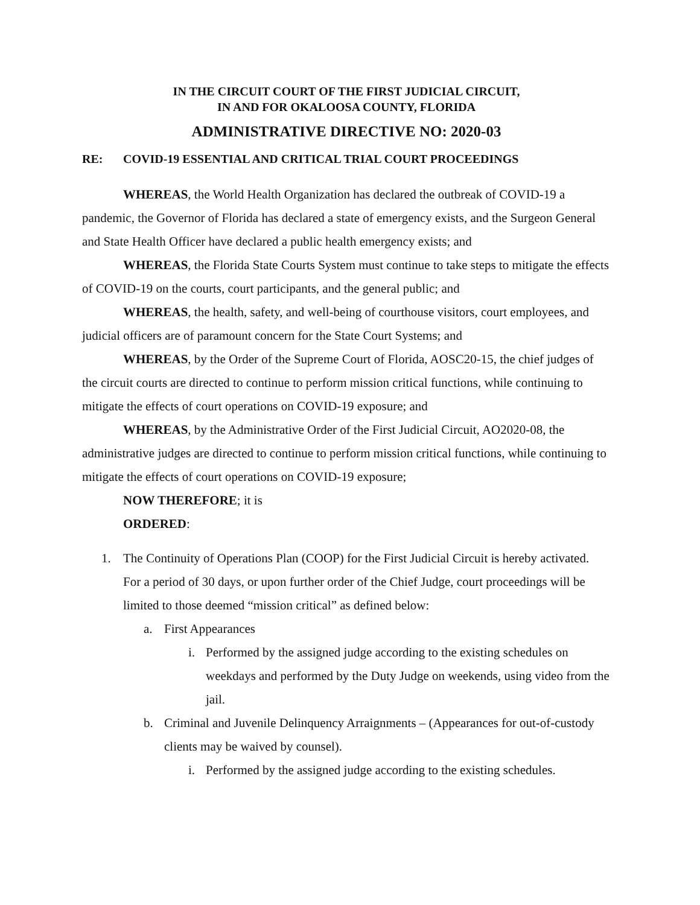IN THE CIRCUIT COURT OF THE FIRST JUDICIAL CIRCUIT,
IN AND FOR OKALOOSA COUNTY, FLORIDA
ADMINISTRATIVE DIRECTIVE NO: 2020-03
RE: COVID-19 ESSENTIAL AND CRITICAL TRIAL COURT PROCEEDINGS
WHEREAS, the World Health Organization has declared the outbreak of COVID-19 a pandemic, the Governor of Florida has declared a state of emergency exists, and the Surgeon General and State Health Officer have declared a public health emergency exists; and
WHEREAS, the Florida State Courts System must continue to take steps to mitigate the effects of COVID-19 on the courts, court participants, and the general public; and
WHEREAS, the health, safety, and well-being of courthouse visitors, court employees, and judicial officers are of paramount concern for the State Court Systems; and
WHEREAS, by the Order of the Supreme Court of Florida, AOSC20-15, the chief judges of the circuit courts are directed to continue to perform mission critical functions, while continuing to mitigate the effects of court operations on COVID-19 exposure; and
WHEREAS, by the Administrative Order of the First Judicial Circuit, AO2020-08, the administrative judges are directed to continue to perform mission critical functions, while continuing to mitigate the effects of court operations on COVID-19 exposure;
NOW THEREFORE; it is
ORDERED:
1. The Continuity of Operations Plan (COOP) for the First Judicial Circuit is hereby activated. For a period of 30 days, or upon further order of the Chief Judge, court proceedings will be limited to those deemed “mission critical” as defined below:
a. First Appearances
i. Performed by the assigned judge according to the existing schedules on weekdays and performed by the Duty Judge on weekends, using video from the jail.
b. Criminal and Juvenile Delinquency Arraignments – (Appearances for out-of-custody clients may be waived by counsel).
i. Performed by the assigned judge according to the existing schedules.